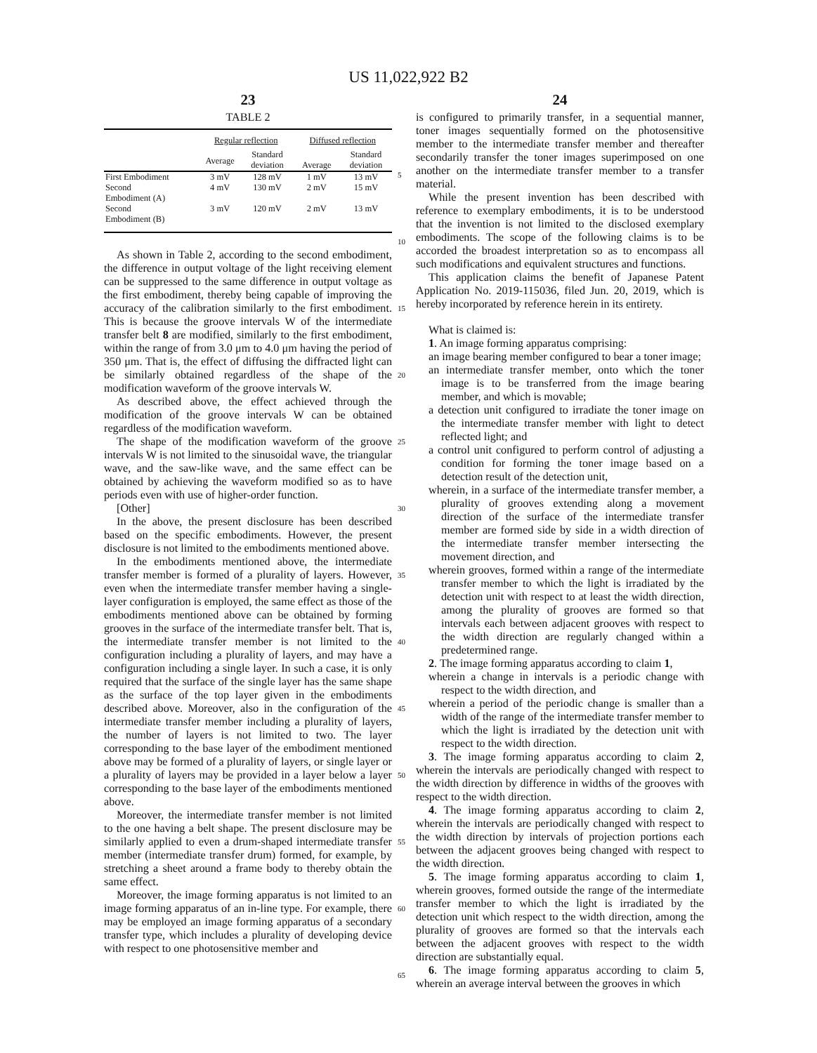US 11,022,922 B2
23
TABLE 2
| | Regular reflection | | Diffused reflection | |
| --- | --- | --- | --- | --- |
| | Average | Standard deviation | Average | Standard deviation |
| First Embodiment | 3 mV | 128 mV | 1 mV | 13 mV |
| Second Embodiment (A) | 4 mV | 130 mV | 2 mV | 15 mV |
| Second Embodiment (B) | 3 mV | 120 mV | 2 mV | 13 mV |
As shown in Table 2, according to the second embodiment, the difference in output voltage of the light receiving element can be suppressed to the same difference in output voltage as the first embodiment, thereby being capable of improving the accuracy of the calibration similarly to the first embodiment. This is because the groove intervals W of the intermediate transfer belt 8 are modified, similarly to the first embodiment, within the range of from 3.0 μm to 4.0 μm having the period of 350 μm. That is, the effect of diffusing the diffracted light can be similarly obtained regardless of the shape of the modification waveform of the groove intervals W.
As described above, the effect achieved through the modification of the groove intervals W can be obtained regardless of the modification waveform.
The shape of the modification waveform of the groove intervals W is not limited to the sinusoidal wave, the triangular wave, and the saw-like wave, and the same effect can be obtained by achieving the waveform modified so as to have periods even with use of higher-order function.
[Other]
In the above, the present disclosure has been described based on the specific embodiments. However, the present disclosure is not limited to the embodiments mentioned above.
In the embodiments mentioned above, the intermediate transfer member is formed of a plurality of layers. However, even when the intermediate transfer member having a single-layer configuration is employed, the same effect as those of the embodiments mentioned above can be obtained by forming grooves in the surface of the intermediate transfer belt. That is, the intermediate transfer member is not limited to the configuration including a plurality of layers, and may have a configuration including a single layer. In such a case, it is only required that the surface of the single layer has the same shape as the surface of the top layer given in the embodiments described above. Moreover, also in the configuration of the intermediate transfer member including a plurality of layers, the number of layers is not limited to two. The layer corresponding to the base layer of the embodiment mentioned above may be formed of a plurality of layers, or single layer or a plurality of layers may be provided in a layer below a layer corresponding to the base layer of the embodiments mentioned above.
Moreover, the intermediate transfer member is not limited to the one having a belt shape. The present disclosure may be similarly applied to even a drum-shaped intermediate transfer member (intermediate transfer drum) formed, for example, by stretching a sheet around a frame body to thereby obtain the same effect.
Moreover, the image forming apparatus is not limited to an image forming apparatus of an in-line type. For example, there may be employed an image forming apparatus of a secondary transfer type, which includes a plurality of developing device with respect to one photosensitive member and
24
is configured to primarily transfer, in a sequential manner, toner images sequentially formed on the photosensitive member to the intermediate transfer member and thereafter secondarily transfer the toner images superimposed on one another on the intermediate transfer member to a transfer material.
While the present invention has been described with reference to exemplary embodiments, it is to be understood that the invention is not limited to the disclosed exemplary embodiments. The scope of the following claims is to be accorded the broadest interpretation so as to encompass all such modifications and equivalent structures and functions.
This application claims the benefit of Japanese Patent Application No. 2019-115036, filed Jun. 20, 2019, which is hereby incorporated by reference herein in its entirety.
What is claimed is:
1. An image forming apparatus comprising:
an image bearing member configured to bear a toner image;
an intermediate transfer member, onto which the toner image is to be transferred from the image bearing member, and which is movable;
a detection unit configured to irradiate the toner image on the intermediate transfer member with light to detect reflected light; and
a control unit configured to perform control of adjusting a condition for forming the toner image based on a detection result of the detection unit,
wherein, in a surface of the intermediate transfer member, a plurality of grooves extending along a movement direction of the surface of the intermediate transfer member are formed side by side in a width direction of the intermediate transfer member intersecting the movement direction, and
wherein grooves, formed within a range of the intermediate transfer member to which the light is irradiated by the detection unit with respect to at least the width direction, among the plurality of grooves are formed so that intervals each between adjacent grooves with respect to the width direction are regularly changed within a predetermined range.
2. The image forming apparatus according to claim 1,
wherein a change in intervals is a periodic change with respect to the width direction, and
wherein a period of the periodic change is smaller than a width of the range of the intermediate transfer member to which the light is irradiated by the detection unit with respect to the width direction.
3. The image forming apparatus according to claim 2, wherein the intervals are periodically changed with respect to the width direction by difference in widths of the grooves with respect to the width direction.
4. The image forming apparatus according to claim 2, wherein the intervals are periodically changed with respect to the width direction by intervals of projection portions each between the adjacent grooves being changed with respect to the width direction.
5. The image forming apparatus according to claim 1, wherein grooves, formed outside the range of the intermediate transfer member to which the light is irradiated by the detection unit which respect to the width direction, among the plurality of grooves are formed so that the intervals each between the adjacent grooves with respect to the width direction are substantially equal.
6. The image forming apparatus according to claim 5, wherein an average interval between the grooves in which
5
10
15
20
25
30
35
40
45
50
55
60
65